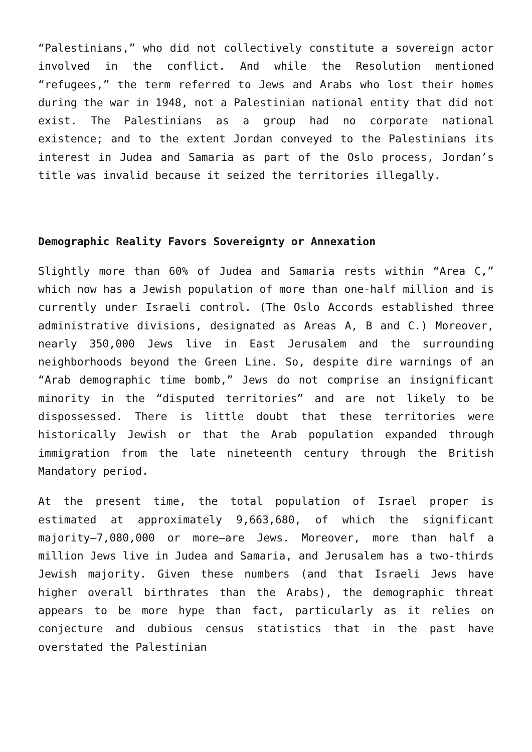“Palestinians,” who did not collectively constitute a sovereign actor involved in the conflict. And while the Resolution mentioned “refugees,” the term referred to Jews and Arabs who lost their homes during the war in 1948, not a Palestinian national entity that did not exist. The Palestinians as a group had no corporate national existence; and to the extent Jordan conveyed to the Palestinians its interest in Judea and Samaria as part of the Oslo process, Jordan’s title was invalid because it seized the territories illegally.
Demographic Reality Favors Sovereignty or Annexation
Slightly more than 60% of Judea and Samaria rests within “Area C,” which now has a Jewish population of more than one-half million and is currently under Israeli control. (The Oslo Accords established three administrative divisions, designated as Areas A, B and C.) Moreover, nearly 350,000 Jews live in East Jerusalem and the surrounding neighborhoods beyond the Green Line. So, despite dire warnings of an “Arab demographic time bomb,” Jews do not comprise an insignificant minority in the “disputed territories” and are not likely to be dispossessed. There is little doubt that these territories were historically Jewish or that the Arab population expanded through immigration from the late nineteenth century through the British Mandatory period.
At the present time, the total population of Israel proper is estimated at approximately 9,663,680, of which the significant majority—7,080,000 or more—are Jews. Moreover, more than half a million Jews live in Judea and Samaria, and Jerusalem has a two-thirds Jewish majority. Given these numbers (and that Israeli Jews have higher overall birthrates than the Arabs), the demographic threat appears to be more hype than fact, particularly as it relies on conjecture and dubious census statistics that in the past have overstated the Palestinian